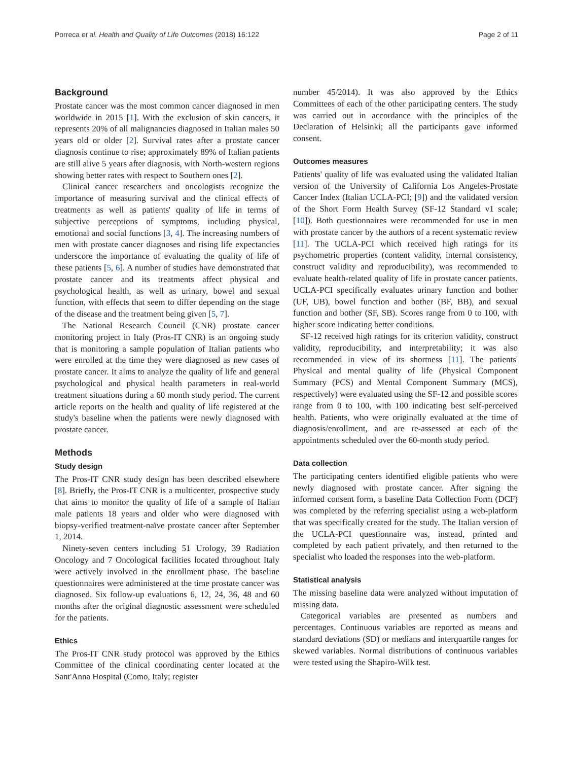Porreca et al. Health and Quality of Life Outcomes (2018) 16:122 Page 2 of 11
Background
Prostate cancer was the most common cancer diagnosed in men worldwide in 2015 [1]. With the exclusion of skin cancers, it represents 20% of all malignancies diagnosed in Italian males 50 years old or older [2]. Survival rates after a prostate cancer diagnosis continue to rise; approximately 89% of Italian patients are still alive 5 years after diagnosis, with North-western regions showing better rates with respect to Southern ones [2].
Clinical cancer researchers and oncologists recognize the importance of measuring survival and the clinical effects of treatments as well as patients' quality of life in terms of subjective perceptions of symptoms, including physical, emotional and social functions [3, 4]. The increasing numbers of men with prostate cancer diagnoses and rising life expectancies underscore the importance of evaluating the quality of life of these patients [5, 6]. A number of studies have demonstrated that prostate cancer and its treatments affect physical and psychological health, as well as urinary, bowel and sexual function, with effects that seem to differ depending on the stage of the disease and the treatment being given [5, 7].
The National Research Council (CNR) prostate cancer monitoring project in Italy (Pros-IT CNR) is an ongoing study that is monitoring a sample population of Italian patients who were enrolled at the time they were diagnosed as new cases of prostate cancer. It aims to analyze the quality of life and general psychological and physical health parameters in real-world treatment situations during a 60 month study period. The current article reports on the health and quality of life registered at the study's baseline when the patients were newly diagnosed with prostate cancer.
Methods
Study design
The Pros-IT CNR study design has been described elsewhere [8]. Briefly, the Pros-IT CNR is a multicenter, prospective study that aims to monitor the quality of life of a sample of Italian male patients 18 years and older who were diagnosed with biopsy-verified treatment-naïve prostate cancer after September 1, 2014.
Ninety-seven centers including 51 Urology, 39 Radiation Oncology and 7 Oncological facilities located throughout Italy were actively involved in the enrollment phase. The baseline questionnaires were administered at the time prostate cancer was diagnosed. Six follow-up evaluations 6, 12, 24, 36, 48 and 60 months after the original diagnostic assessment were scheduled for the patients.
Ethics
The Pros-IT CNR study protocol was approved by the Ethics Committee of the clinical coordinating center located at the Sant'Anna Hospital (Como, Italy; register
number 45/2014). It was also approved by the Ethics Committees of each of the other participating centers. The study was carried out in accordance with the principles of the Declaration of Helsinki; all the participants gave informed consent.
Outcomes measures
Patients' quality of life was evaluated using the validated Italian version of the University of California Los Angeles-Prostate Cancer Index (Italian UCLA-PCI; [9]) and the validated version of the Short Form Health Survey (SF-12 Standard v1 scale; [10]). Both questionnaires were recommended for use in men with prostate cancer by the authors of a recent systematic review [11]. The UCLA-PCI which received high ratings for its psychometric properties (content validity, internal consistency, construct validity and reproducibility), was recommended to evaluate health-related quality of life in prostate cancer patients. UCLA-PCI specifically evaluates urinary function and bother (UF, UB), bowel function and bother (BF, BB), and sexual function and bother (SF, SB). Scores range from 0 to 100, with higher score indicating better conditions.
SF-12 received high ratings for its criterion validity, construct validity, reproducibility, and interpretability; it was also recommended in view of its shortness [11]. The patients' Physical and mental quality of life (Physical Component Summary (PCS) and Mental Component Summary (MCS), respectively) were evaluated using the SF-12 and possible scores range from 0 to 100, with 100 indicating best self-perceived health. Patients, who were originally evaluated at the time of diagnosis/enrollment, and are re-assessed at each of the appointments scheduled over the 60-month study period.
Data collection
The participating centers identified eligible patients who were newly diagnosed with prostate cancer. After signing the informed consent form, a baseline Data Collection Form (DCF) was completed by the referring specialist using a web-platform that was specifically created for the study. The Italian version of the UCLA-PCI questionnaire was, instead, printed and completed by each patient privately, and then returned to the specialist who loaded the responses into the web-platform.
Statistical analysis
The missing baseline data were analyzed without imputation of missing data.
Categorical variables are presented as numbers and percentages. Continuous variables are reported as means and standard deviations (SD) or medians and interquartile ranges for skewed variables. Normal distributions of continuous variables were tested using the Shapiro-Wilk test.